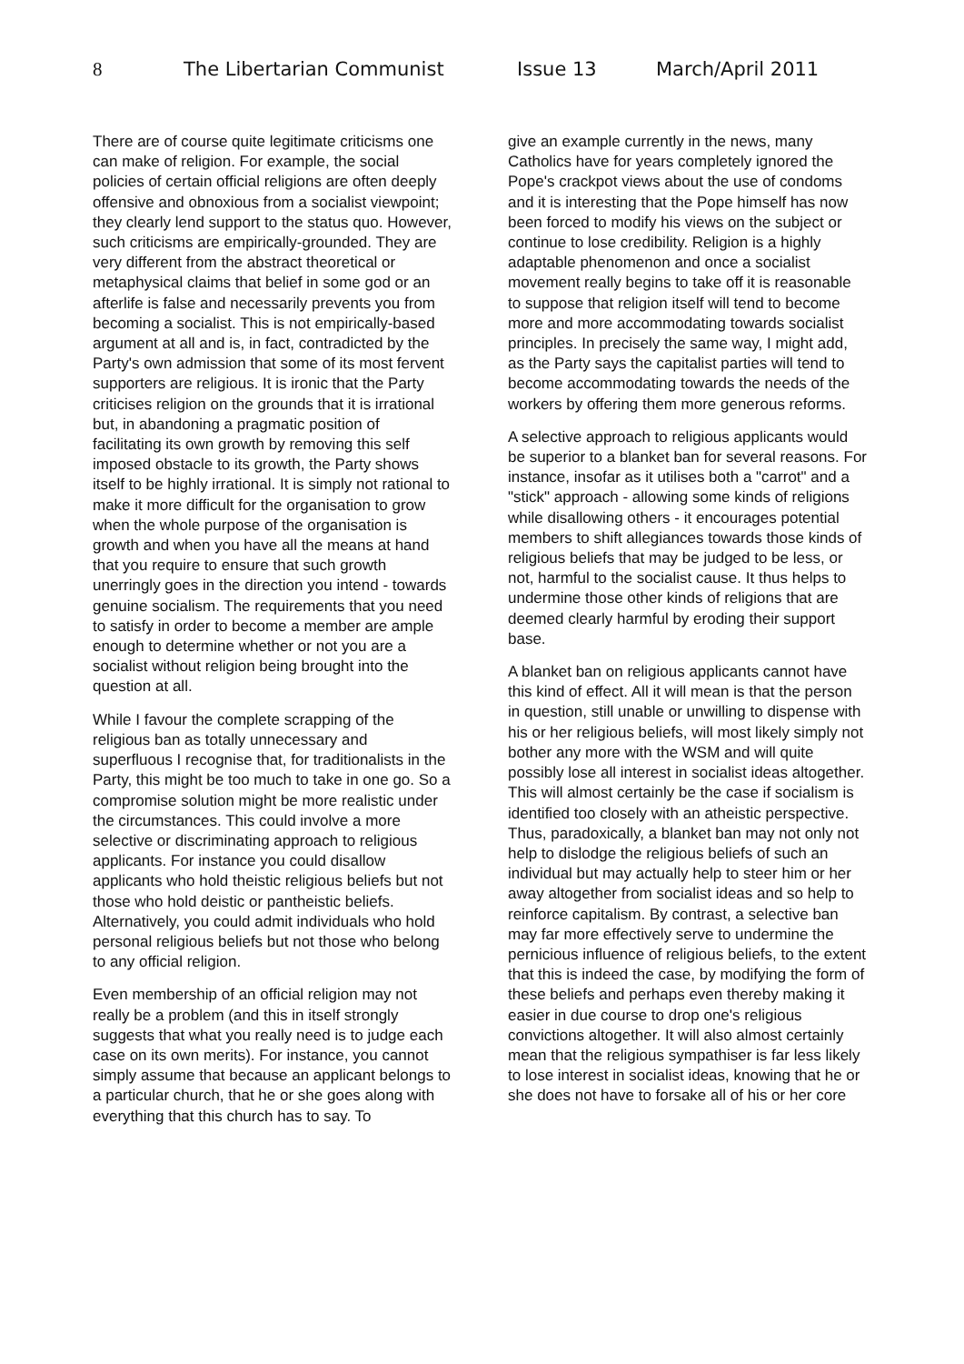8 The Libertarian Communist Issue 13 March/April 2011
There are of course quite legitimate criticisms one can make of religion. For example, the social policies of certain official religions are often deeply offensive and obnoxious from a socialist viewpoint; they clearly lend support to the status quo. However, such criticisms are empirically-grounded. They are very different from the abstract theoretical or metaphysical claims that belief in some god or an afterlife is false and necessarily prevents you from becoming a socialist. This is not empirically-based argument at all and is, in fact, contradicted by the Party's own admission that some of its most fervent supporters are religious. It is ironic that the Party criticises religion on the grounds that it is irrational but, in abandoning a pragmatic position of facilitating its own growth by removing this self imposed obstacle to its growth, the Party shows itself to be highly irrational. It is simply not rational to make it more difficult for the organisation to grow when the whole purpose of the organisation is growth and when you have all the means at hand that you require to ensure that such growth unerringly goes in the direction you intend - towards genuine socialism. The requirements that you need to satisfy in order to become a member are ample enough to determine whether or not you are a socialist without religion being brought into the question at all.
While I favour the complete scrapping of the religious ban as totally unnecessary and superfluous I recognise that, for traditionalists in the Party, this might be too much to take in one go. So a compromise solution might be more realistic under the circumstances. This could involve a more selective or discriminating approach to religious applicants. For instance you could disallow applicants who hold theistic religious beliefs but not those who hold deistic or pantheistic beliefs. Alternatively, you could admit individuals who hold personal religious beliefs but not those who belong to any official religion.
Even membership of an official religion may not really be a problem (and this in itself strongly suggests that what you really need is to judge each case on its own merits). For instance, you cannot simply assume that because an applicant belongs to a particular church, that he or she goes along with everything that this church has to say. To
give an example currently in the news, many Catholics have for years completely ignored the Pope's crackpot views about the use of condoms and it is interesting that the Pope himself has now been forced to modify his views on the subject or continue to lose credibility. Religion is a highly adaptable phenomenon and once a socialist movement really begins to take off it is reasonable to suppose that religion itself will tend to become more and more accommodating towards socialist principles. In precisely the same way, I might add, as the Party says the capitalist parties will tend to become accommodating towards the needs of the workers by offering them more generous reforms.
A selective approach to religious applicants would be superior to a blanket ban for several reasons. For instance, insofar as it utilises both a "carrot" and a "stick" approach - allowing some kinds of religions while disallowing others - it encourages potential members to shift allegiances towards those kinds of religious beliefs that may be judged to be less, or not, harmful to the socialist cause. It thus helps to undermine those other kinds of religions that are deemed clearly harmful by eroding their support base.
A blanket ban on religious applicants cannot have this kind of effect. All it will mean is that the person in question, still unable or unwilling to dispense with his or her religious beliefs, will most likely simply not bother any more with the WSM and will quite possibly lose all interest in socialist ideas altogether. This will almost certainly be the case if socialism is identified too closely with an atheistic perspective. Thus, paradoxically, a blanket ban may not only not help to dislodge the religious beliefs of such an individual but may actually help to steer him or her away altogether from socialist ideas and so help to reinforce capitalism. By contrast, a selective ban may far more effectively serve to undermine the pernicious influence of religious beliefs, to the extent that this is indeed the case, by modifying the form of these beliefs and perhaps even thereby making it easier in due course to drop one's religious convictions altogether. It will also almost certainly mean that the religious sympathiser is far less likely to lose interest in socialist ideas, knowing that he or she does not have to forsake all of his or her core